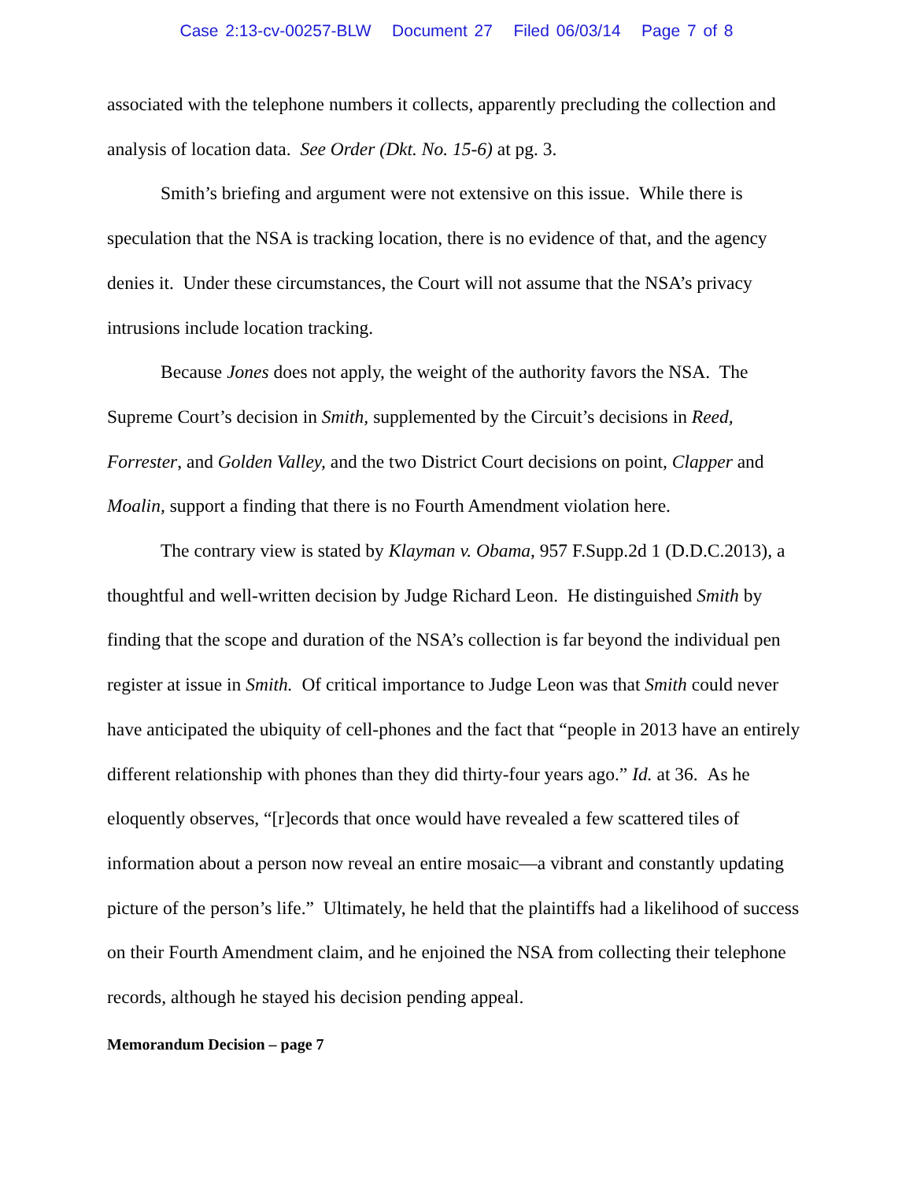Case 2:13-cv-00257-BLW Document 27 Filed 06/03/14 Page 7 of 8
associated with the telephone numbers it collects, apparently precluding the collection and analysis of location data. See Order (Dkt. No. 15-6) at pg. 3.
Smith’s briefing and argument were not extensive on this issue. While there is speculation that the NSA is tracking location, there is no evidence of that, and the agency denies it. Under these circumstances, the Court will not assume that the NSA’s privacy intrusions include location tracking.
Because Jones does not apply, the weight of the authority favors the NSA. The Supreme Court’s decision in Smith, supplemented by the Circuit’s decisions in Reed, Forrester, and Golden Valley, and the two District Court decisions on point, Clapper and Moalin, support a finding that there is no Fourth Amendment violation here.
The contrary view is stated by Klayman v. Obama, 957 F.Supp.2d 1 (D.D.C.2013), a thoughtful and well-written decision by Judge Richard Leon. He distinguished Smith by finding that the scope and duration of the NSA’s collection is far beyond the individual pen register at issue in Smith. Of critical importance to Judge Leon was that Smith could never have anticipated the ubiquity of cell-phones and the fact that “people in 2013 have an entirely different relationship with phones than they did thirty-four years ago.” Id. at 36. As he eloquently observes, “[r]ecords that once would have revealed a few scattered tiles of information about a person now reveal an entire mosaic—a vibrant and constantly updating picture of the person’s life.” Ultimately, he held that the plaintiffs had a likelihood of success on their Fourth Amendment claim, and he enjoined the NSA from collecting their telephone records, although he stayed his decision pending appeal.
Memorandum Decision – page 7